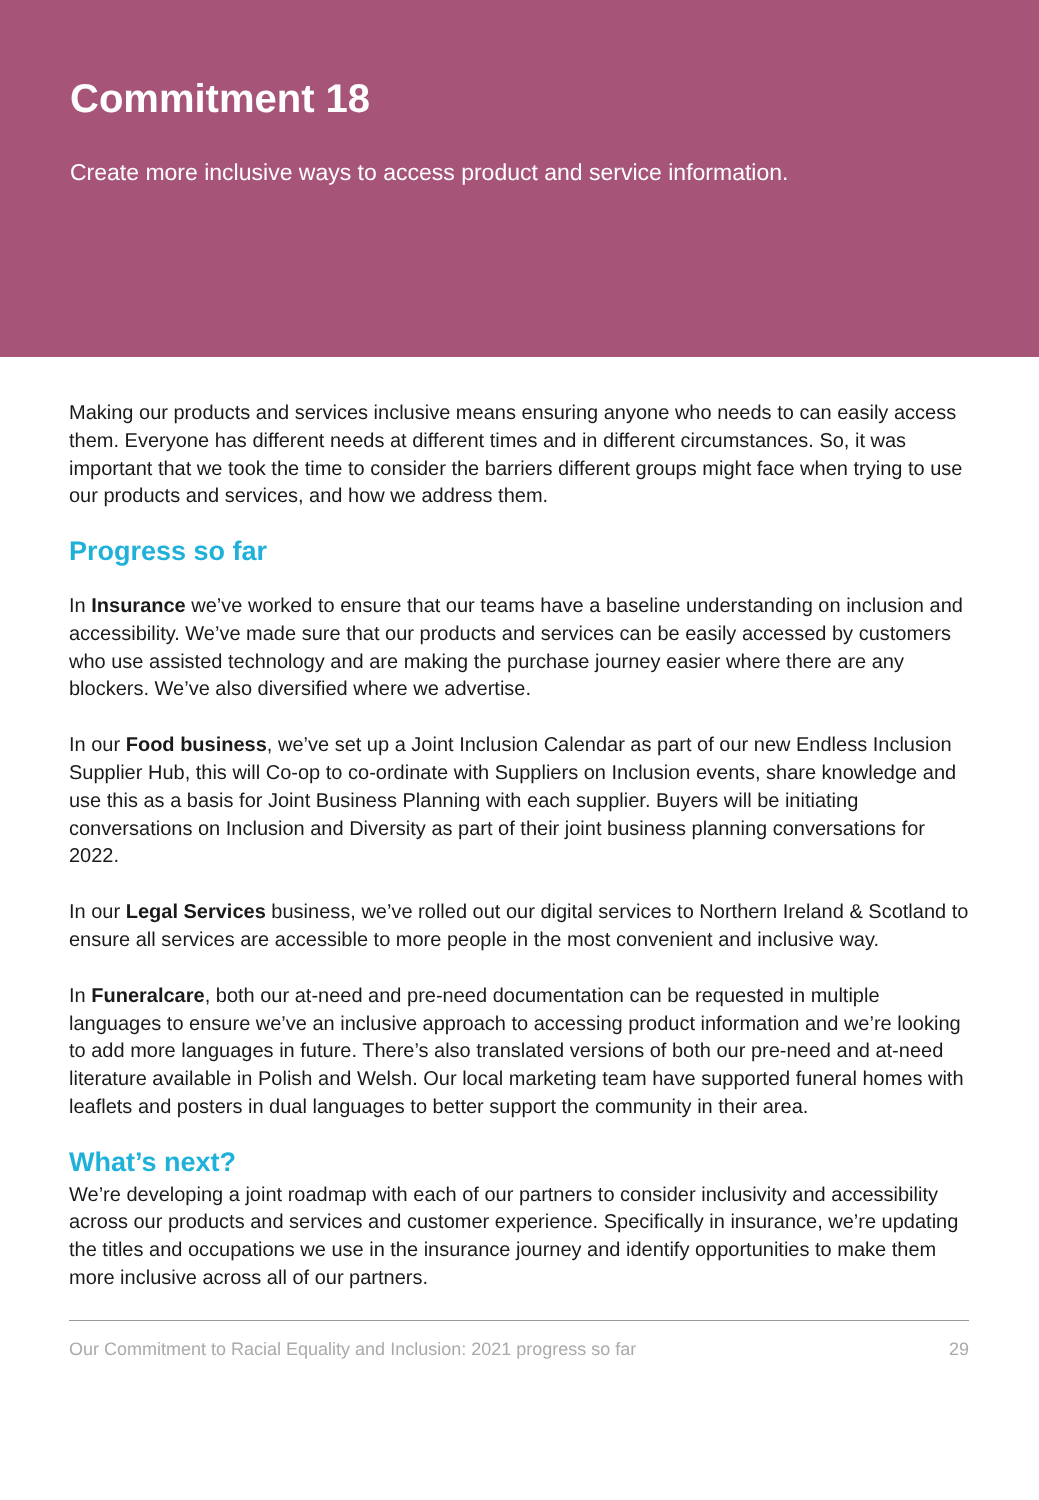Commitment 18
Create more inclusive ways to access product and service information.
Making our products and services inclusive means ensuring anyone who needs to can easily access them. Everyone has different needs at different times and in different circumstances. So, it was important that we took the time to consider the barriers different groups might face when trying to use our products and services, and how we address them.
Progress so far
In Insurance we’ve worked to ensure that our teams have a baseline understanding on inclusion and accessibility. We’ve made sure that our products and services can be easily accessed by customers who use assisted technology and are making the purchase journey easier where there are any blockers. We’ve also diversified where we advertise.
In our Food business, we’ve set up a Joint Inclusion Calendar as part of our new Endless Inclusion Supplier Hub, this will Co-op to co-ordinate with Suppliers on Inclusion events, share knowledge and use this as a basis for Joint Business Planning with each supplier. Buyers will be initiating conversations on Inclusion and Diversity as part of their joint business planning conversations for 2022.
In our Legal Services business, we’ve rolled out our digital services to Northern Ireland & Scotland to ensure all services are accessible to more people in the most convenient and inclusive way.
In Funeralcare, both our at-need and pre-need documentation can be requested in multiple languages to ensure we’ve an inclusive approach to accessing product information and we’re looking to add more languages in future. There’s also translated versions of both our pre-need and at-need literature available in Polish and Welsh. Our local marketing team have supported funeral homes with leaflets and posters in dual languages to better support the community in their area.
What’s next?
We’re developing a joint roadmap with each of our partners to consider inclusivity and accessibility across our products and services and customer experience. Specifically in insurance, we’re updating the titles and occupations we use in the insurance journey and identify opportunities to make them more inclusive across all of our partners.
Our Commitment to Racial Equality and Inclusion: 2021 progress so far 29